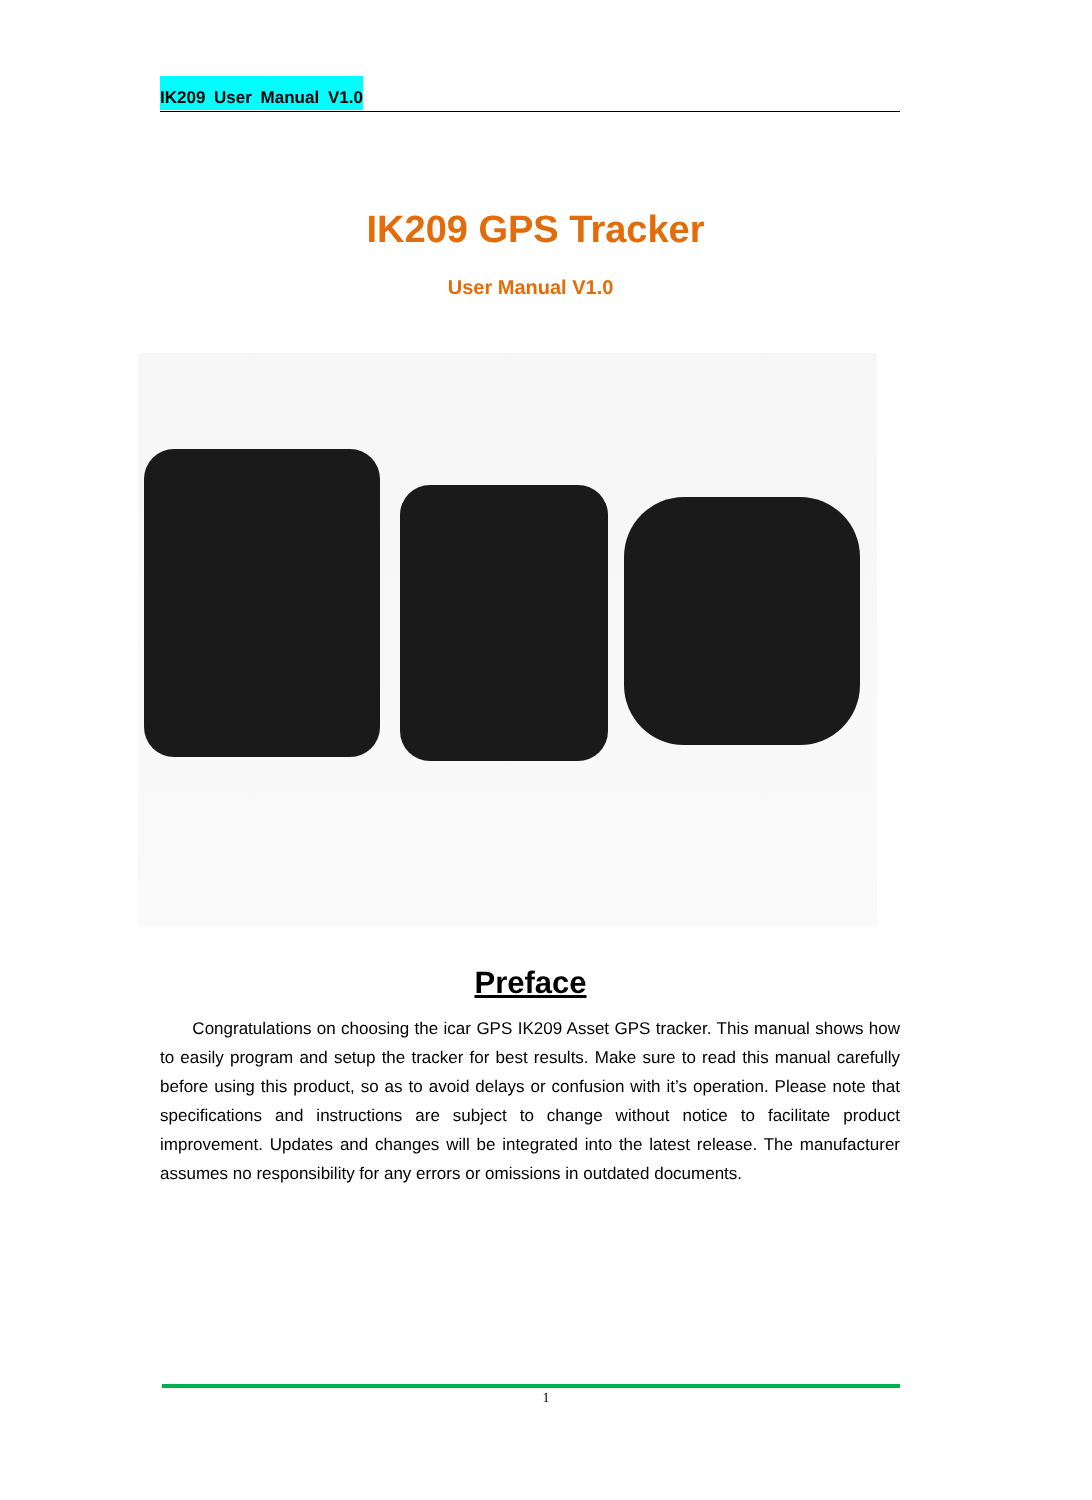IK209 User Manual V1.0
IK209 GPS Tracker
User Manual V1.0
Preface
Congratulations on choosing the icar GPS IK209 Asset GPS tracker. This manual shows how to easily program and setup the tracker for best results. Make sure to read this manual carefully before using this product, so as to avoid delays or confusion with it’s operation. Please note that specifications and instructions are subject to change without notice to facilitate product improvement. Updates and changes will be integrated into the latest release. The manufacturer assumes no responsibility for any errors or omissions in outdated documents.
1